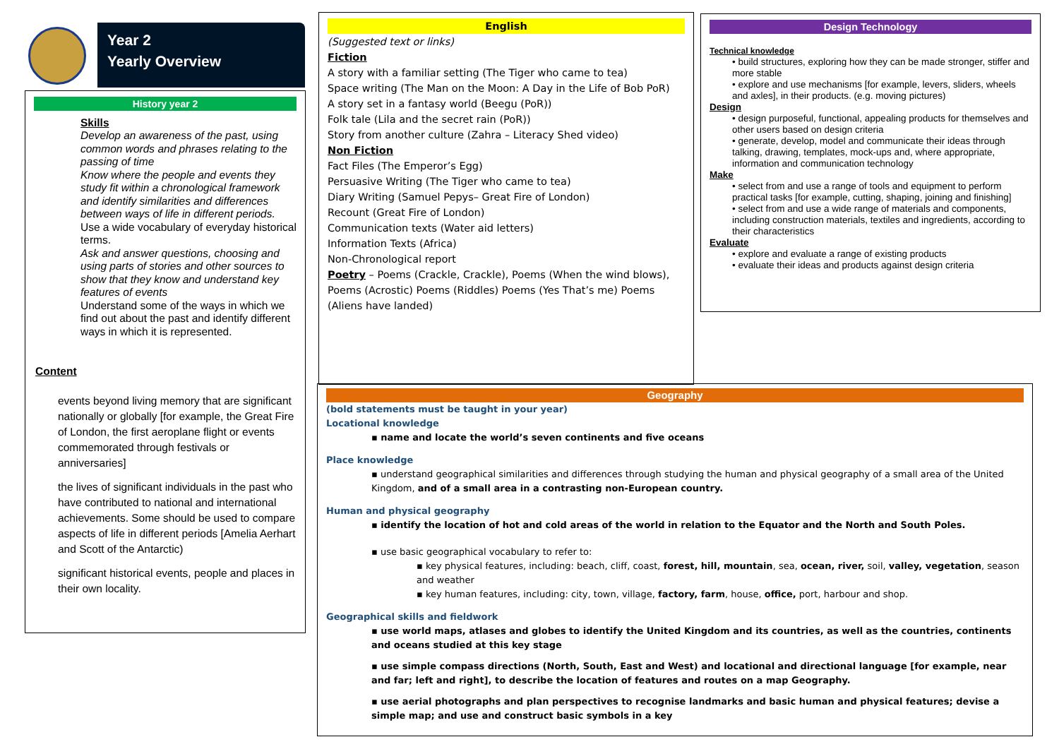Year 2
Yearly Overview
History year 2
Skills
Develop an awareness of the past, using common words and phrases relating to the passing of time
Know where the people and events they study fit within a chronological framework and identify similarities and differences between ways of life in different periods.
Use a wide vocabulary of everyday historical terms.
Ask and answer questions, choosing and using parts of stories and other sources to show that they know and understand key features of events
Understand some of the ways in which we find out about the past and identify different ways in which it is represented.
Content
events beyond living memory that are significant nationally or globally [for example, the Great Fire of London, the first aeroplane flight or events commemorated through festivals or anniversaries]
the lives of significant individuals in the past who have contributed to national and international achievements. Some should be used to compare aspects of life in different periods [Amelia Aerhart and Scott of the Antarctic)
significant historical events, people and places in their own locality.
English
(Suggested text or links)
Fiction
A story with a familiar setting (The Tiger who came to tea)
Space writing (The Man on the Moon: A Day in the Life of Bob PoR)
A story set in a fantasy world (Beegu (PoR))
Folk tale (Lila and the secret rain (PoR))
Story from another culture (Zahra – Literacy Shed video)
Non Fiction
Fact Files (The Emperor’s Egg)
Persuasive Writing (The Tiger who came to tea)
Diary Writing (Samuel Pepys– Great Fire of London)
Recount (Great Fire of London)
Communication texts (Water aid letters)
Information Texts (Africa)
Non-Chronological report
Poetry – Poems (Crackle, Crackle), Poems (When the wind blows), Poems (Acrostic) Poems (Riddles) Poems (Yes That’s me) Poems (Aliens have landed)
Design Technology
Technical knowledge
• build structures, exploring how they can be made stronger, stiffer and more stable
• explore and use mechanisms [for example, levers, sliders, wheels and axles], in their products. (e.g. moving pictures)
Design
• design purposeful, functional, appealing products for themselves and other users based on design criteria
• generate, develop, model and communicate their ideas through talking, drawing, templates, mock-ups and, where appropriate, information and communication technology
Make
• select from and use a range of tools and equipment to perform practical tasks [for example, cutting, shaping, joining and finishing]
• select from and use a wide range of materials and components, including construction materials, textiles and ingredients, according to their characteristics
Evaluate
• explore and evaluate a range of existing products
• evaluate their ideas and products against design criteria
Geography
(bold statements must be taught in your year)
Locational knowledge
▪ name and locate the world’s seven continents and five oceans
Place knowledge
▪ understand geographical similarities and differences through studying the human and physical geography of a small area of the United Kingdom, and of a small area in a contrasting non-European country.
Human and physical geography
▪ identify the location of hot and cold areas of the world in relation to the Equator and the North and South Poles.
▪ use basic geographical vocabulary to refer to:
▪ key physical features, including: beach, cliff, coast, forest, hill, mountain, sea, ocean, river, soil, valley, vegetation, season and weather
▪ key human features, including: city, town, village, factory, farm, house, office, port, harbour and shop.
Geographical skills and fieldwork
▪ use world maps, atlases and globes to identify the United Kingdom and its countries, as well as the countries, continents and oceans studied at this key stage
▪ use simple compass directions (North, South, East and West) and locational and directional language [for example, near and far; left and right], to describe the location of features and routes on a map Geography.
▪ use aerial photographs and plan perspectives to recognise landmarks and basic human and physical features; devise a simple map; and use and construct basic symbols in a key